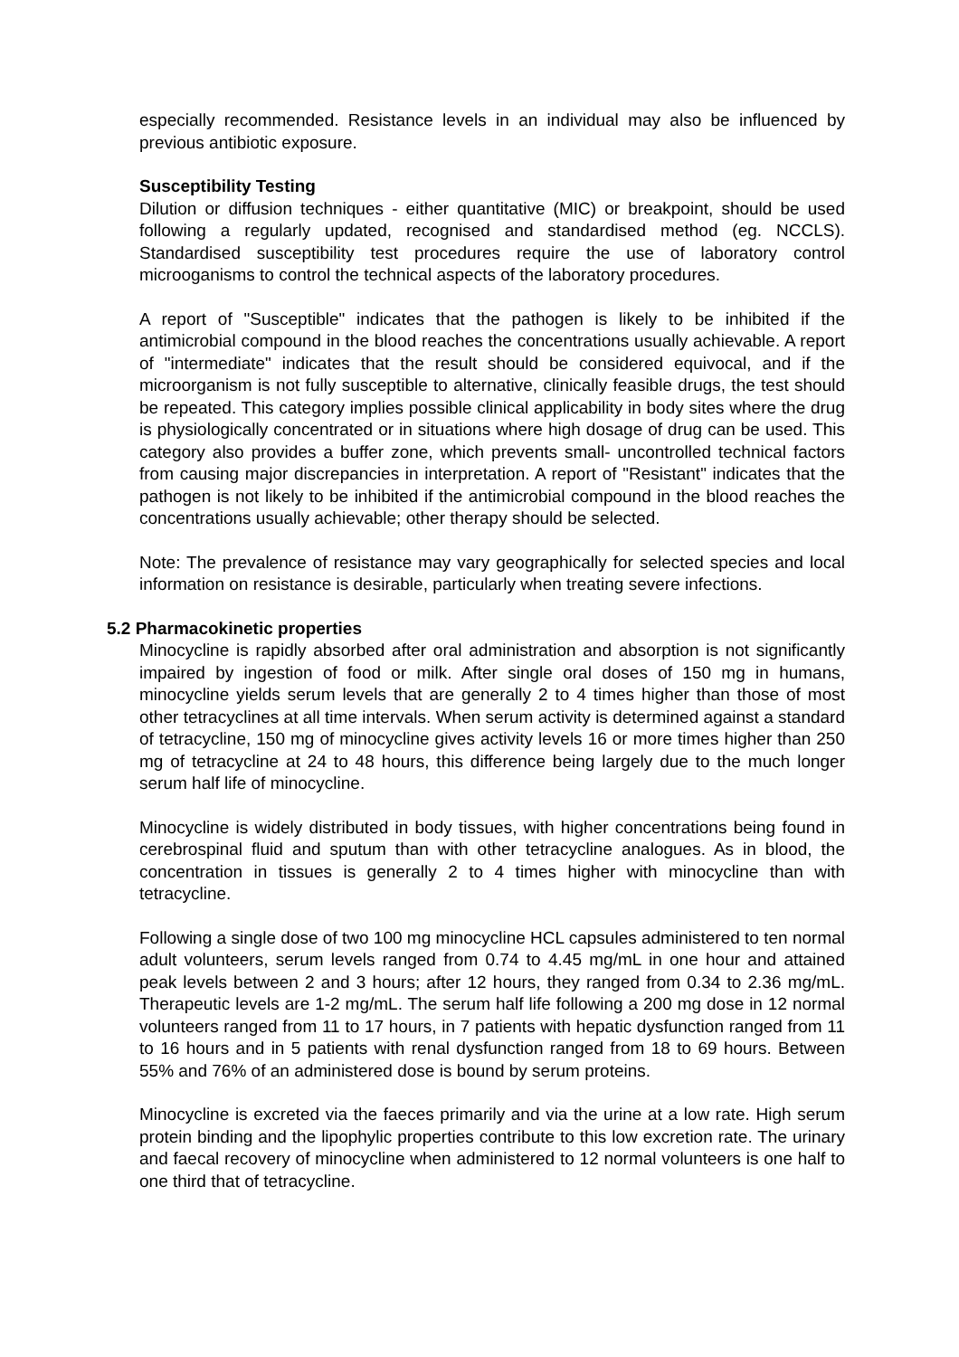especially recommended. Resistance levels in an individual may also be influenced by previous antibiotic exposure.
Susceptibility Testing
Dilution or diffusion techniques - either quantitative (MIC) or breakpoint, should be used following a regularly updated, recognised and standardised method (eg. NCCLS). Standardised susceptibility test procedures require the use of laboratory control microoganisms to control the technical aspects of the laboratory procedures.
A report of "Susceptible" indicates that the pathogen is likely to be inhibited if the antimicrobial compound in the blood reaches the concentrations usually achievable. A report of "intermediate" indicates that the result should be considered equivocal, and if the microorganism is not fully susceptible to alternative, clinically feasible drugs, the test should be repeated. This category implies possible clinical applicability in body sites where the drug is physiologically concentrated or in situations where high dosage of drug can be used. This category also provides a buffer zone, which prevents small- uncontrolled technical factors from causing major discrepancies in interpretation. A report of "Resistant" indicates that the pathogen is not likely to be inhibited if the antimicrobial compound in the blood reaches the concentrations usually achievable; other therapy should be selected.
Note: The prevalence of resistance may vary geographically for selected species and local information on resistance is desirable, particularly when treating severe infections.
5.2 Pharmacokinetic properties
Minocycline is rapidly absorbed after oral administration and absorption is not significantly impaired by ingestion of food or milk. After single oral doses of 150 mg in humans, minocycline yields serum levels that are generally 2 to 4 times higher than those of most other tetracyclines at all time intervals. When serum activity is determined against a standard of tetracycline, 150 mg of minocycline gives activity levels 16 or more times higher than 250 mg of tetracycline at 24 to 48 hours, this difference being largely due to the much longer serum half life of minocycline.
Minocycline is widely distributed in body tissues, with higher concentrations being found in cerebrospinal fluid and sputum than with other tetracycline analogues. As in blood, the concentration in tissues is generally 2 to 4 times higher with minocycline than with tetracycline.
Following a single dose of two 100 mg minocycline HCL capsules administered to ten normal adult volunteers, serum levels ranged from 0.74 to 4.45 mg/mL in one hour and attained peak levels between 2 and 3 hours; after 12 hours, they ranged from 0.34 to 2.36 mg/mL. Therapeutic levels are 1-2 mg/mL. The serum half life following a 200 mg dose in 12 normal volunteers ranged from 11 to 17 hours, in 7 patients with hepatic dysfunction ranged from 11 to 16 hours and in 5 patients with renal dysfunction ranged from 18 to 69 hours. Between 55% and 76% of an administered dose is bound by serum proteins.
Minocycline is excreted via the faeces primarily and via the urine at a low rate. High serum protein binding and the lipophylic properties contribute to this low excretion rate. The urinary and faecal recovery of minocycline when administered to 12 normal volunteers is one half to one third that of tetracycline.